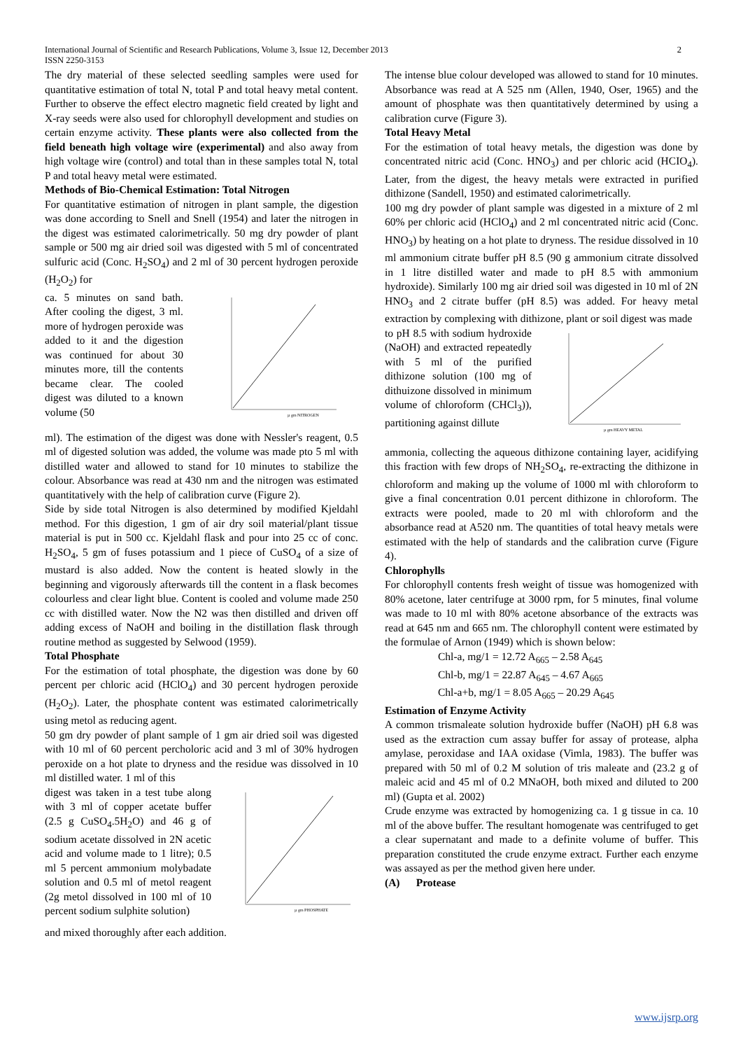2 International Journal of Scientific and Research Publications, Volume 3, Issue 12, December 2013
ISSN 2250-3153
The dry material of these selected seedling samples were used for quantitative estimation of total N, total P and total heavy metal content. Further to observe the effect electro magnetic field created by light and X-ray seeds were also used for chlorophyll development and studies on certain enzyme activity. These plants were also collected from the field beneath high voltage wire (experimental) and also away from high voltage wire (control) and total than in these samples total N, total P and total heavy metal were estimated.
Methods of Bio-Chemical Estimation: Total Nitrogen
For quantitative estimation of nitrogen in plant sample, the digestion was done according to Snell and Snell (1954) and later the nitrogen in the digest was estimated calorimetrically. 50 mg dry powder of plant sample or 500 mg air dried soil was digested with 5 ml of concentrated sulfuric acid (Conc. H<sub>2</sub>SO<sub>4</sub>) and 2 ml of 30 percent hydrogen peroxide (H<sub>2</sub>O<sub>2</sub>) for
ca. 5 minutes on sand bath. After cooling the digest, 3 ml. more of hydrogen peroxide was added to it and the digestion was continued for about 30 minutes more, till the contents became clear. The cooled digest was diluted to a known volume (50
µ gm NITROGEN
ml). The estimation of the digest was done with Nessler's reagent, 0.5 ml of digested solution was added, the volume was made pto 5 ml with distilled water and allowed to stand for 10 minutes to stabilize the colour. Absorbance was read at 430 nm and the nitrogen was estimated quantitatively with the help of calibration curve (Figure 2).
Side by side total Nitrogen is also determined by modified Kjeldahl method. For this digestion, 1 gm of air dry soil material/plant tissue material is put in 500 cc. Kjeldahl flask and pour into 25 cc of conc. H<sub>2</sub>SO<sub>4</sub>, 5 gm of fuses potassium and 1 piece of CuSO<sub>4</sub> of a size of mustard is also added. Now the content is heated slowly in the beginning and vigorously afterwards till the content in a flask becomes colourless and clear light blue. Content is cooled and volume made 250 cc with distilled water. Now the N2 was then distilled and driven off adding excess of NaOH and boiling in the distillation flask through routine method as suggested by Selwood (1959).
Total Phosphate
For the estimation of total phosphate, the digestion was done by 60 percent per chloric acid (HClO<sub>4</sub>) and 30 percent hydrogen peroxide (H<sub>2</sub>O<sub>2</sub>). Later, the phosphate content was estimated calorimetrically using metol as reducing agent.
50 gm dry powder of plant sample of 1 gm air dried soil was digested with 10 ml of 60 percent percholoric acid and 3 ml of 30% hydrogen peroxide on a hot plate to dryness and the residue was dissolved in 10 ml distilled water. 1 ml of this
digest was taken in a test tube along with 3 ml of copper acetate buffer (2.5 g CuSO<sub>4</sub>.5H<sub>2</sub>O) and 46 g of sodium acetate dissolved in 2N acetic acid and volume made to 1 litre); 0.5 ml 5 percent ammonium molybadate solution and 0.5 ml of metol reagent (2g metol dissolved in 100 ml of 10 percent sodium sulphite solution)
µ gm PHOSPHATE
and mixed thoroughly after each addition.
The intense blue colour developed was allowed to stand for 10 minutes. Absorbance was read at A 525 nm (Allen, 1940, Oser, 1965) and the amount of phosphate was then quantitatively determined by using a calibration curve (Figure 3).
Total Heavy Metal
For the estimation of total heavy metals, the digestion was done by concentrated nitric acid (Conc. HNO<sub>3</sub>) and per chloric acid (HCIO<sub>4</sub>). Later, from the digest, the heavy metals were extracted in purified dithizone (Sandell, 1950) and estimated calorimetrically.
100 mg dry powder of plant sample was digested in a mixture of 2 ml 60% per chloric acid (HClO<sub>4</sub>) and 2 ml concentrated nitric acid (Conc. HNO<sub>3</sub>) by heating on a hot plate to dryness. The residue dissolved in 10 ml ammonium citrate buffer pH 8.5 (90 g ammonium citrate dissolved in 1 litre distilled water and made to pH 8.5 with ammonium hydroxide). Similarly 100 mg air dried soil was digested in 10 ml of 2N HNO<sub>3</sub> and 2 citrate buffer (pH 8.5) was added. For heavy metal extraction by complexing with dithizone, plant or soil digest was made
to pH 8.5 with sodium hydroxide (NaOH) and extracted repeatedly with 5 ml of the purified dithizone solution (100 mg of dithuizone dissolved in minimum volume of chloroform (CHCl<sub>3</sub>)), partitioning against dillute
µ gm HEAVY METAL
ammonia, collecting the aqueous dithizone containing layer, acidifying this fraction with few drops of NH<sub>2</sub>SO<sub>4</sub>, re-extracting the dithizone in chloroform and making up the volume of 1000 ml with chloroform to give a final concentration 0.01 percent dithizone in chloroform. The extracts were pooled, made to 20 ml with chloroform and the absorbance read at A520 nm. The quantities of total heavy metals were estimated with the help of standards and the calibration curve (Figure 4).
Chlorophylls
For chlorophyll contents fresh weight of tissue was homogenized with 80% acetone, later centrifuge at 3000 rpm, for 5 minutes, final volume was made to 10 ml with 80% acetone absorbance of the extracts was read at 645 nm and 665 nm. The chlorophyll content were estimated by the formulae of Arnon (1949) which is shown below:
Chl-a, mg/1 = 12.72 A<sub>665</sub> – 2.58 A<sub>645</sub>
Chl-b, mg/1 = 22.87 A<sub>645</sub> – 4.67 A<sub>665</sub>
Chl-a+b, mg/1 = 8.05 A<sub>665</sub> – 20.29 A<sub>645</sub>
Estimation of Enzyme Activity
A common trismaleate solution hydroxide buffer (NaOH) pH 6.8 was used as the extraction cum assay buffer for assay of protease, alpha amylase, peroxidase and IAA oxidase (Vimla, 1983). The buffer was prepared with 50 ml of 0.2 M solution of tris maleate and (23.2 g of maleic acid and 45 ml of 0.2 MNaOH, both mixed and diluted to 200 ml) (Gupta et al. 2002)
Crude enzyme was extracted by homogenizing ca. 1 g tissue in ca. 10 ml of the above buffer. The resultant homogenate was centrifuged to get a clear supernatant and made to a definite volume of buffer. This preparation constituted the crude enzyme extract. Further each enzyme was assayed as per the method given here under.
(A) Protease
www.ijsrp.org